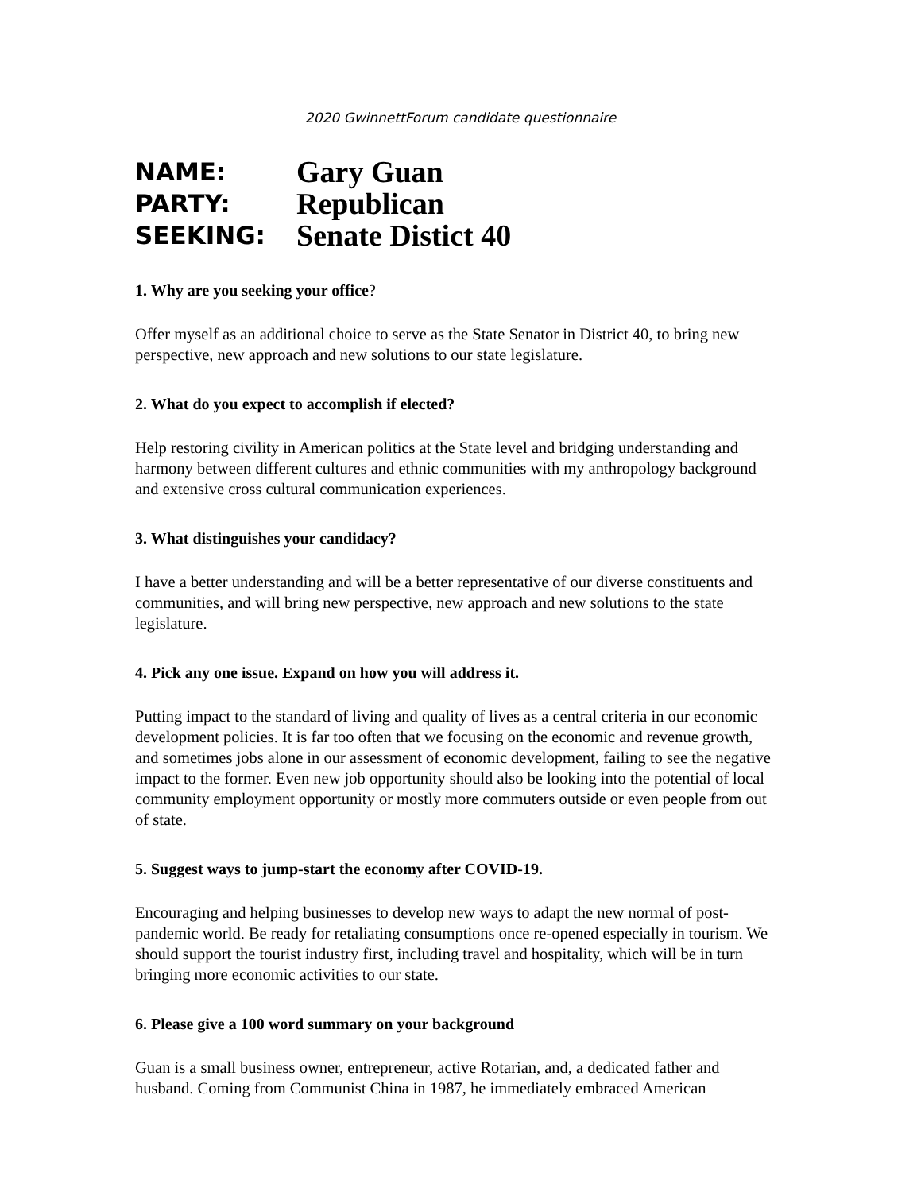2020 GwinnettForum candidate questionnaire
NAME:
Gary Guan
PARTY:
Republican
SEEKING:
Senate Distict 40
1. Why are you seeking your office?
Offer myself as an additional choice to serve as the State Senator in District 40, to bring new perspective, new approach and new solutions to our state legislature.
2. What do you expect to accomplish if elected?
Help restoring civility in American politics at the State level and bridging understanding and harmony between different cultures and ethnic communities with my anthropology background and extensive cross cultural communication experiences.
3. What distinguishes your candidacy?
I have a better understanding and will be a better representative of our diverse constituents and communities, and will bring new perspective, new approach and new solutions to the state legislature.
4. Pick any one issue. Expand on how you will address it.
Putting impact to the standard of living and quality of lives as a central criteria in our economic development policies. It is far too often that we focusing on the economic and revenue growth, and sometimes jobs alone in our assessment of economic development, failing to see the negative impact to the former. Even new job opportunity should also be looking into the potential of local community employment opportunity or mostly more commuters outside or even people from out of state.
5. Suggest ways to jump-start the economy after COVID-19.
Encouraging and helping businesses to develop new ways to adapt the new normal of post-pandemic world. Be ready for retaliating consumptions once re-opened especially in tourism. We should support the tourist industry first, including travel and hospitality, which will be in turn bringing more economic activities to our state.
6. Please give a 100 word summary on your background
Guan is a small business owner, entrepreneur, active Rotarian, and, a dedicated father and husband. Coming from Communist China in 1987, he immediately embraced American